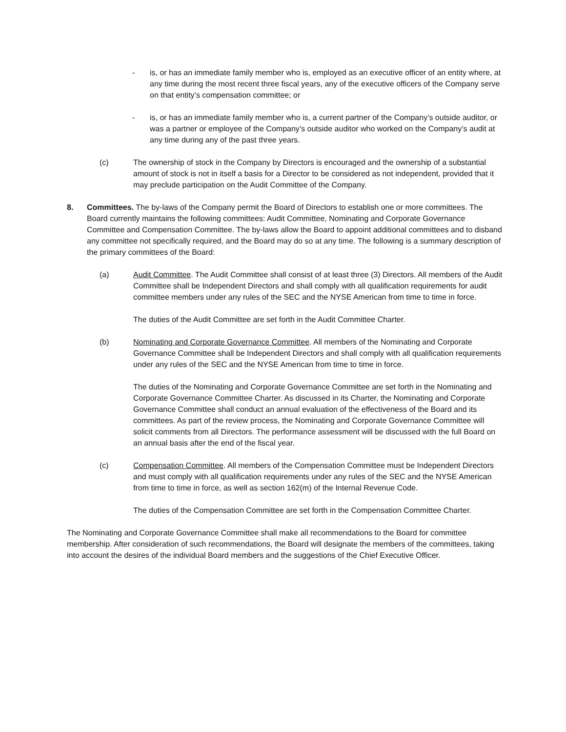- is, or has an immediate family member who is, employed as an executive officer of an entity where, at any time during the most recent three fiscal years, any of the executive officers of the Company serve on that entity’s compensation committee; or
- is, or has an immediate family member who is, a current partner of the Company’s outside auditor, or was a partner or employee of the Company’s outside auditor who worked on the Company’s audit at any time during any of the past three years.
(c) The ownership of stock in the Company by Directors is encouraged and the ownership of a substantial amount of stock is not in itself a basis for a Director to be considered as not independent, provided that it may preclude participation on the Audit Committee of the Company.
8. Committees. The by-laws of the Company permit the Board of Directors to establish one or more committees. The Board currently maintains the following committees: Audit Committee, Nominating and Corporate Governance Committee and Compensation Committee. The by-laws allow the Board to appoint additional committees and to disband any committee not specifically required, and the Board may do so at any time. The following is a summary description of the primary committees of the Board:
(a) Audit Committee. The Audit Committee shall consist of at least three (3) Directors. All members of the Audit Committee shall be Independent Directors and shall comply with all qualification requirements for audit committee members under any rules of the SEC and the NYSE American from time to time in force.
The duties of the Audit Committee are set forth in the Audit Committee Charter.
(b) Nominating and Corporate Governance Committee. All members of the Nominating and Corporate Governance Committee shall be Independent Directors and shall comply with all qualification requirements under any rules of the SEC and the NYSE American from time to time in force.
The duties of the Nominating and Corporate Governance Committee are set forth in the Nominating and Corporate Governance Committee Charter. As discussed in its Charter, the Nominating and Corporate Governance Committee shall conduct an annual evaluation of the effectiveness of the Board and its committees. As part of the review process, the Nominating and Corporate Governance Committee will solicit comments from all Directors. The performance assessment will be discussed with the full Board on an annual basis after the end of the fiscal year.
(c) Compensation Committee. All members of the Compensation Committee must be Independent Directors and must comply with all qualification requirements under any rules of the SEC and the NYSE American from time to time in force, as well as section 162(m) of the Internal Revenue Code.
The duties of the Compensation Committee are set forth in the Compensation Committee Charter.
The Nominating and Corporate Governance Committee shall make all recommendations to the Board for committee membership. After consideration of such recommendations, the Board will designate the members of the committees, taking into account the desires of the individual Board members and the suggestions of the Chief Executive Officer.